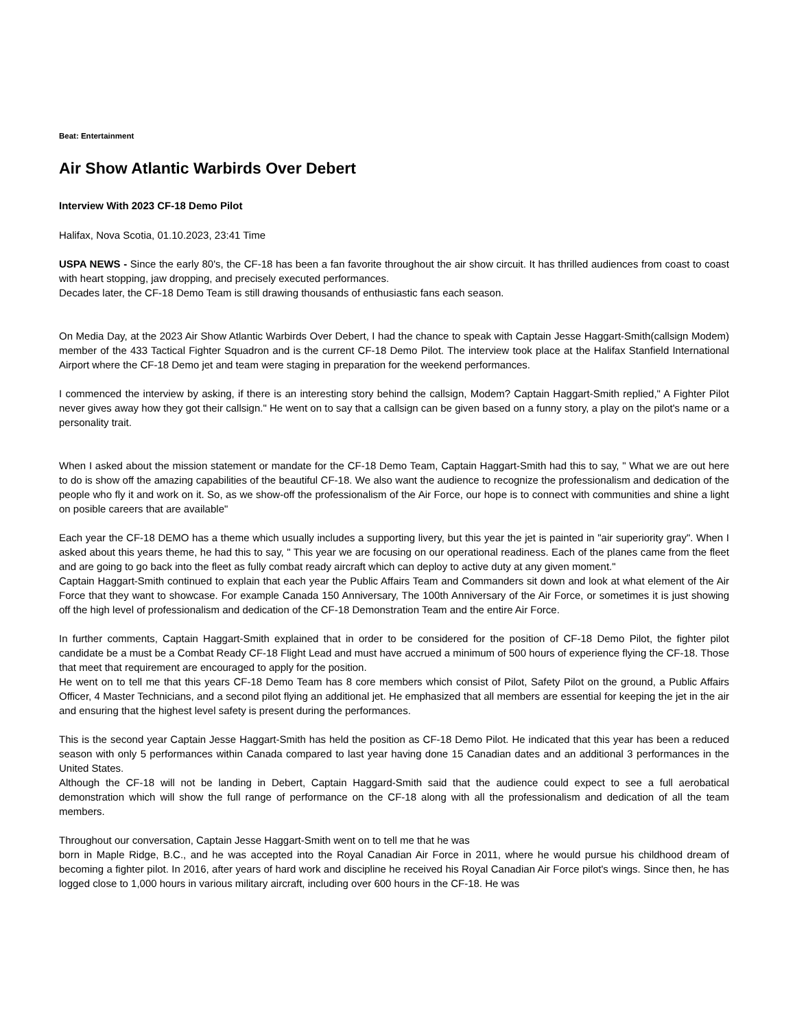Beat: Entertainment
Air Show Atlantic Warbirds Over Debert
Interview With 2023 CF-18 Demo Pilot
Halifax, Nova Scotia, 01.10.2023, 23:41 Time
USPA NEWS - Since the early 80's, the CF-18 has been a fan favorite throughout the air show circuit. It has thrilled audiences from coast to coast with heart stopping, jaw dropping, and precisely executed performances.
Decades later, the CF-18 Demo Team is still drawing thousands of enthusiastic fans each season.
On Media Day, at the 2023 Air Show Atlantic Warbirds Over Debert, I had the chance to speak with Captain Jesse Haggart-Smith(callsign Modem) member of the 433 Tactical Fighter Squadron and is the current CF-18 Demo Pilot. The interview took place at the Halifax Stanfield International Airport where the CF-18 Demo jet and team were staging in preparation for the weekend performances.
I commenced the interview by asking, if there is an interesting story behind the callsign, Modem? Captain Haggart-Smith replied," A Fighter Pilot never gives away how they got their callsign." He went on to say that a callsign can be given based on a funny story, a play on the pilot's name or a personality trait.
When I asked about the mission statement or mandate for the CF-18 Demo Team, Captain Haggart-Smith had this to say, " What we are out here to do is show off the amazing capabilities of the beautiful CF-18. We also want the audience to recognize the professionalism and dedication of the people who fly it and work on it. So, as we show-off the professionalism of the Air Force, our hope is to connect with communities and shine a light on posible careers that are available"
Each year the CF-18 DEMO has a theme which usually includes a supporting livery, but this year the jet is painted in "air superiority gray". When I asked about this years theme, he had this to say, " This year we are focusing on our operational readiness. Each of the planes came from the fleet and are going to go back into the fleet as fully combat ready aircraft which can deploy to active duty at any given moment."
Captain Haggart-Smith continued to explain that each year the Public Affairs Team and Commanders sit down and look at what element of the Air Force that they want to showcase. For example Canada 150 Anniversary, The 100th Anniversary of the Air Force, or sometimes it is just showing off the high level of professionalism and dedication of the CF-18 Demonstration Team and the entire Air Force.
In further comments, Captain Haggart-Smith explained that in order to be considered for the position of CF-18 Demo Pilot, the fighter pilot candidate be a must be a Combat Ready CF-18 Flight Lead and must have accrued a minimum of 500 hours of experience flying the CF-18. Those that meet that requirement are encouraged to apply for the position.
He went on to tell me that this years CF-18 Demo Team has 8 core members which consist of Pilot, Safety Pilot on the ground, a Public Affairs Officer, 4 Master Technicians, and a second pilot flying an additional jet. He emphasized that all members are essential for keeping the jet in the air and ensuring that the highest level safety is present during the performances.
This is the second year Captain Jesse Haggart-Smith has held the position as CF-18 Demo Pilot. He indicated that this year has been a reduced season with only 5 performances within Canada compared to last year having done 15 Canadian dates and an additional 3 performances in the United States.
Although the CF-18 will not be landing in Debert, Captain Haggard-Smith said that the audience could expect to see a full aerobatical demonstration which will show the full range of performance on the CF-18 along with all the professionalism and dedication of all the team members.
Throughout our conversation, Captain Jesse Haggart-Smith went on to tell me that he was
born in Maple Ridge, B.C., and he was accepted into the Royal Canadian Air Force in 2011, where he would pursue his childhood dream of becoming a fighter pilot. In 2016, after years of hard work and discipline he received his Royal Canadian Air Force pilot's wings. Since then, he has logged close to 1,000 hours in various military aircraft, including over 600 hours in the CF-18. He was